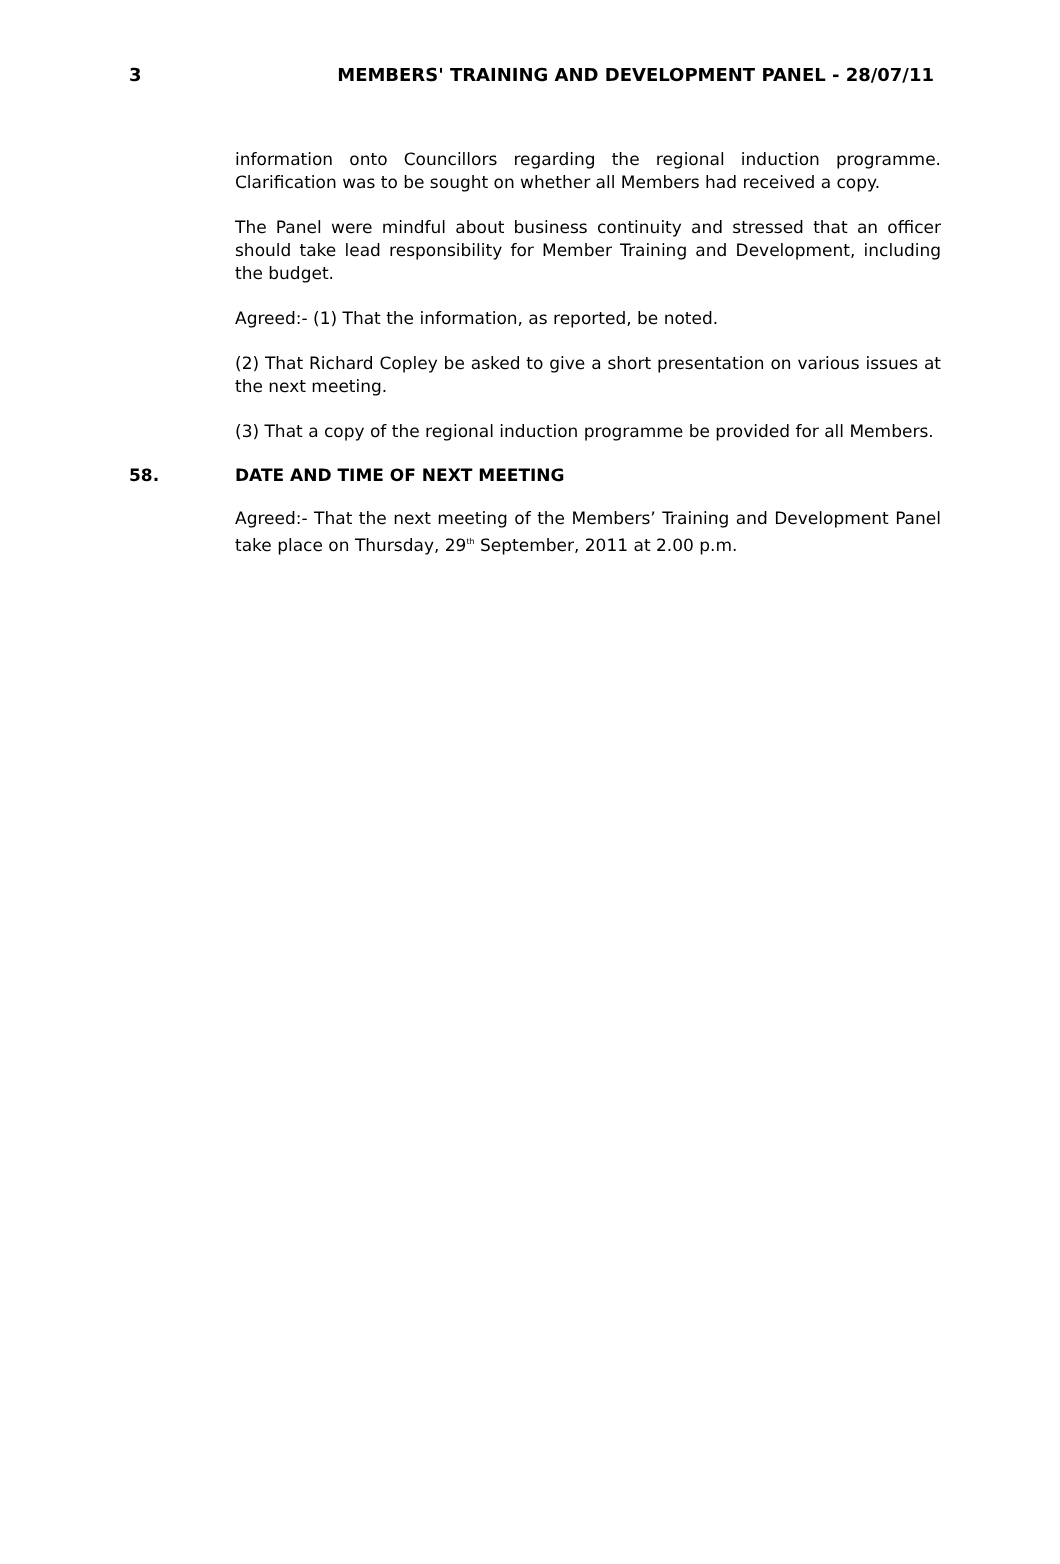3 MEMBERS' TRAINING AND DEVELOPMENT PANEL - 28/07/11
information onto Councillors regarding the regional induction programme. Clarification was to be sought on whether all Members had received a copy.
The Panel were mindful about business continuity and stressed that an officer should take lead responsibility for Member Training and Development, including the budget.
Agreed:- (1) That the information, as reported, be noted.
(2) That Richard Copley be asked to give a short presentation on various issues at the next meeting.
(3) That a copy of the regional induction programme be provided for all Members.
58. DATE AND TIME OF NEXT MEETING
Agreed:- That the next meeting of the Members’ Training and Development Panel take place on Thursday, 29<sup>th</sup> September, 2011 at 2.00 p.m.